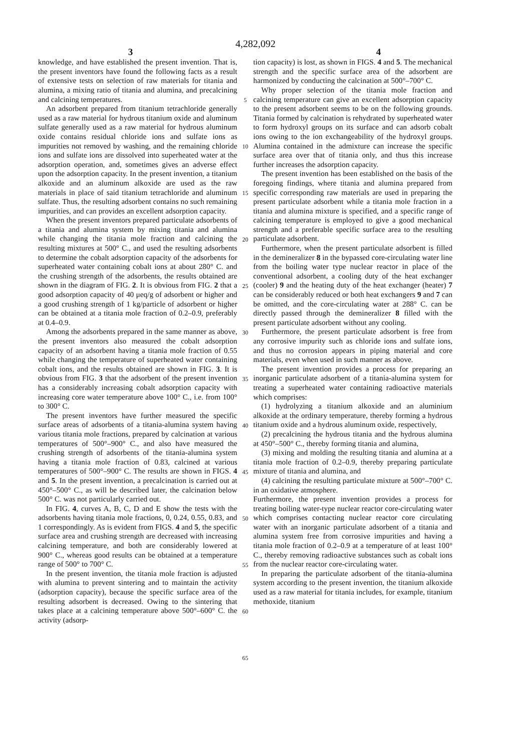4,282,092
3 4
knowledge, and have established the present invention. That is, the present inventors have found the following facts as a result of extensive tests on selection of raw materials for titania and alumina, a mixing ratio of titania and alumina, and precalcining and calcining temperatures.
An adsorbent prepared from titanium tetrachloride generally used as a raw material for hydrous titanium oxide and aluminum sulfate generally used as a raw material for hydrous aluminum oxide contains residual chloride ions and sulfate ions as impurities not removed by washing, and the remaining chloride ions and sulfate ions are dissolved into superheated water at the adsorption operation, and, sometimes gives an adverse effect upon the adsorption capacity. In the present invention, a titanium alkoxide and an aluminum alkoxide are used as the raw materials in place of said titanium tetrachloride and aluminum sulfate. Thus, the resulting adsorbent contains no such remaining impurities, and can provides an excellent adsorption capacity.
When the present inventors prepared particulate adsorbents of a titania and alumina system by mixing titania and alumina while changing the titania mole fraction and calcining the resulting mixtures at 500° C., and used the resulting adsorbents to determine the cobalt adsorption capacity of the adsorbents for superheated water containing cobalt ions at about 280° C. and the crushing strength of the adsorbents, the results obtained are shown in the diagram of FIG. 2. It is obvious from FIG. 2 that a good adsorption capacity of 40 μeq/g of adsorbent or higher and a good crushing strength of 1 kg/particle of adsorbent or higher can be obtained at a titania mole fraction of 0.2–0.9, preferably at 0.4–0.9.
Among the adsorbents prepared in the same manner as above, the present inventors also measured the cobalt adsorption capacity of an adsorbent having a titania mole fraction of 0.55 while changing the temperature of superheated water containing cobalt ions, and the results obtained are shown in FIG. 3. It is obvious from FIG. 3 that the adsorbent of the present invention has a considerably increasing cobalt adsorption capacity with increasing core water temperature above 100° C., i.e. from 100° to 300° C.
The present inventors have further measured the specific surface areas of adsorbents of a titania-alumina system having various titania mole fractions, prepared by calcination at various temperatures of 500°–900° C., and also have measured the crushing strength of adsorbents of the titania-alumina system having a titania mole fraction of 0.83, calcined at various temperatures of 500°–900° C. The results are shown in FIGS. 4 and 5. In the present invention, a precalcination is carried out at 450°–500° C., as will be described later, the calcination below 500° C. was not particularly carried out.
In FIG. 4, curves A, B, C, D and E show the tests with the adsorbents having titania mole fractions, 0, 0.24, 0.55, 0.83, and 1 correspondingly. As is evident from FIGS. 4 and 5, the specific surface area and crushing strength are decreased with increasing calcining temperature, and both are considerably lowered at 900° C., whereas good results can be obtained at a temperature range of 500° to 700° C.
In the present invention, the titania mole fraction is adjusted with alumina to prevent sintering and to maintain the activity (adsorption capacity), because the specific surface area of the resulting adsorbent is decreased. Owing to the sintering that takes place at a calcining temperature above 500°–600° C. the activity (adsorp-
5
10
15
20
25
30
35
40
45
50
55
60
65
tion capacity) is lost, as shown in FIGS. 4 and 5. The mechanical strength and the specific surface area of the adsorbent are harmonized by conducting the calcination at 500°–700° C.
Why proper selection of the titania mole fraction and calcining temperature can give an excellent adsorption capacity to the present adsorbent seems to be on the following grounds. Titania formed by calcination is rehydrated by superheated water to form hydroxyl groups on its surface and can adsorb cobalt ions owing to the ion exchangeability of the hydroxyl groups. Alumina contained in the admixture can increase the specific surface area over that of titania only, and thus this increase further increases the adsorption capacity.
The present invention has been established on the basis of the foregoing findings, where titania and alumina prepared from specific corresponding raw materials are used in preparing the present particulate adsorbent while a titania mole fraction in a titania and alumina mixture is specified, and a specific range of calcining temperature is employed to give a good mechanical strength and a preferable specific surface area to the resulting particulate adsorbent.
Furthermore, when the present particulate adsorbent is filled in the demineralizer 8 in the bypassed core-circulating water line from the boiling water type nuclear reactor in place of the conventional adsorbent, a cooling duty of the heat exchanger (cooler) 9 and the heating duty of the heat exchanger (heater) 7 can be considerably reduced or both heat exchangers 9 and 7 can be omitted, and the core-circulating water at 288° C. can be directly passed through the demineralizer 8 filled with the present particulate adsorbent without any cooling.
Furthermore, the present particulate adsorbent is free from any corrosive impurity such as chloride ions and sulfate ions, and thus no corrosion appears in piping material and core materials, even when used in such manner as above.
The present invention provides a process for preparing an inorganic particulate adsorbent of a titania-alumina system for treating a superheated water containing radioactive materials which comprises:
(1) hydrolyzing a titanium alkoxide and an aluminium alkoxide at the ordinary temperature, thereby forming a hydrous titanium oxide and a hydrous aluminum oxide, respectively,
(2) precalcining the hydrous titania and the hydrous alumina at 450°–500° C., thereby forming titania and alumina,
(3) mixing and molding the resulting titania and alumina at a titania mole fraction of 0.2–0.9, thereby preparing particulate mixture of titania and alumina, and
(4) calcining the resulting particulate mixture at 500°–700° C. in an oxidative atmosphere.
Furthermore, the present invention provides a process for treating boiling water-type nuclear reactor core-circulating water which comprises contacting nuclear reactor core circulating water with an inorganic particulate adsorbent of a titania and alumina system free from corrosive impurities and having a titania mole fraction of 0.2–0.9 at a temperature of at least 100° C., thereby removing radioactive substances such as cobalt ions from the nuclear reactor core-circulating water.
In preparing the particulate adsorbent of the titania-alumina system according to the present invention, the titanium alkoxide used as a raw material for titania includes, for example, titanium methoxide, titanium